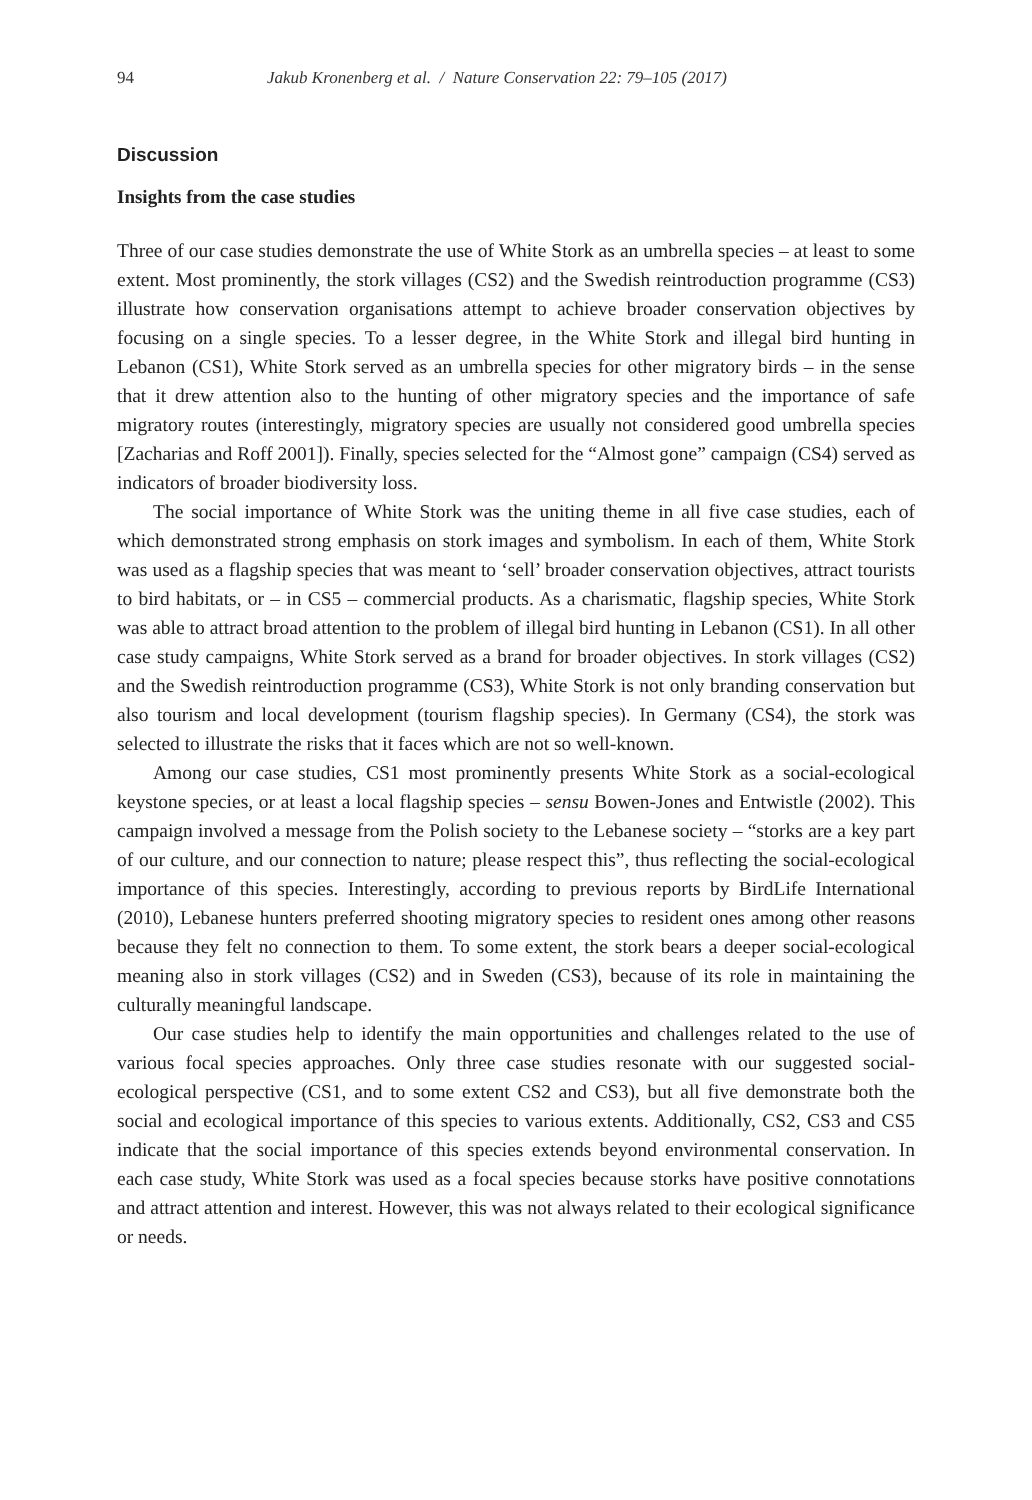94 Jakub Kronenberg et al. / Nature Conservation 22: 79–105 (2017)
Discussion
Insights from the case studies
Three of our case studies demonstrate the use of White Stork as an umbrella species – at least to some extent. Most prominently, the stork villages (CS2) and the Swedish reintroduction programme (CS3) illustrate how conservation organisations attempt to achieve broader conservation objectives by focusing on a single species. To a lesser degree, in the White Stork and illegal bird hunting in Lebanon (CS1), White Stork served as an umbrella species for other migratory birds – in the sense that it drew attention also to the hunting of other migratory species and the importance of safe migratory routes (interestingly, migratory species are usually not considered good umbrella species [Zacharias and Roff 2001]). Finally, species selected for the “Almost gone” campaign (CS4) served as indicators of broader biodiversity loss.
The social importance of White Stork was the uniting theme in all five case studies, each of which demonstrated strong emphasis on stork images and symbolism. In each of them, White Stork was used as a flagship species that was meant to ‘sell’ broader conservation objectives, attract tourists to bird habitats, or – in CS5 – commercial products. As a charismatic, flagship species, White Stork was able to attract broad attention to the problem of illegal bird hunting in Lebanon (CS1). In all other case study campaigns, White Stork served as a brand for broader objectives. In stork villages (CS2) and the Swedish reintroduction programme (CS3), White Stork is not only branding conservation but also tourism and local development (tourism flagship species). In Germany (CS4), the stork was selected to illustrate the risks that it faces which are not so well-known.
Among our case studies, CS1 most prominently presents White Stork as a social-ecological keystone species, or at least a local flagship species – sensu Bowen-Jones and Entwistle (2002). This campaign involved a message from the Polish society to the Lebanese society – “storks are a key part of our culture, and our connection to nature; please respect this”, thus reflecting the social-ecological importance of this species. Interestingly, according to previous reports by BirdLife International (2010), Lebanese hunters preferred shooting migratory species to resident ones among other reasons because they felt no connection to them. To some extent, the stork bears a deeper social-ecological meaning also in stork villages (CS2) and in Sweden (CS3), because of its role in maintaining the culturally meaningful landscape.
Our case studies help to identify the main opportunities and challenges related to the use of various focal species approaches. Only three case studies resonate with our suggested social-ecological perspective (CS1, and to some extent CS2 and CS3), but all five demonstrate both the social and ecological importance of this species to various extents. Additionally, CS2, CS3 and CS5 indicate that the social importance of this species extends beyond environmental conservation. In each case study, White Stork was used as a focal species because storks have positive connotations and attract attention and interest. However, this was not always related to their ecological significance or needs.